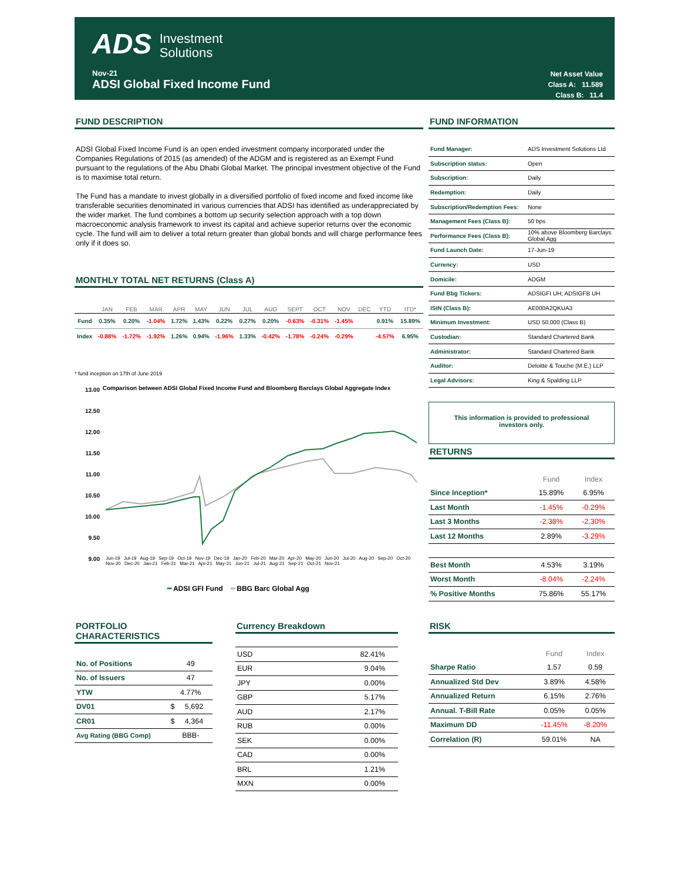ADS Investment
Solutions
Nov-21
ADSI Global Fixed Income Fund
Net Asset Value
Class A: 11.589
Class B: 11.4
FUND DESCRIPTION
ADSI Global Fixed Income Fund is an open ended investment company incorporated under the Companies Regulations of 2015 (as amended) of the ADGM and is registered as an Exempt Fund pursuant to the regulations of the Abu Dhabi Global Market. The principal investment objective of the Fund is to maximise total return.
The Fund has a mandate to invest globally in a diversified portfolio of fixed income and fixed income like transferable securities denominated in various currencies that ADSI has identified as underappreciated by the wider market. The fund combines a bottom up security selection approach with a top down macroeconomic analysis framework to invest its capital and achieve superior returns over the economic cycle. The fund will aim to deliver a total return greater than global bonds and will charge performance fees only if it does so.
MONTHLY TOTAL NET RETURNS (Class A)
| | JAN | FEB | MAR | APR | MAY | JUN | JUL | AUG | SEPT | OCT | NOV | DEC | YTD | ITD* |
| Fund | 0.35% | 0.20% | -1.04% | 1.72% | 1.43% | 0.22% | 0.27% | 0.20% | -0.63% | -0.31% | -1.45% | | 0.91% | 15.89% |
| Index | -0.88% | -1.72% | -1.92% | 1.26% | 0.94% | -1.96% | 1.33% | -0.42% | -1.78% | -0.24% | -0.29% | | -4.57% | 6.95% |
* fund inception on 17th of June 2019
Comparison between ADSI Global Fixed Income Fund and Bloomberg Barclays Global Aggregate Index
13.00
12.50
12.00
11.50
11.00
10.50
10.00
9.50
9.00
Jun-19 Jul-19 Aug-19 Sep-19 Oct-19 Nov-19 Dec-19 Jan-20 Feb-20 Mar-20 Apr-20 May-20 Jun-20 Jul-20 Aug-20 Sep-20 Oct-20 Nov-20 Dec-20 Jan-21 Feb-21 Mar-21 Apr-21 May-21 Jun-21 Jul-21 Aug-21 Sep-21 Oct-21 Nov-21
━ ADSI GFI Fund ━ BBG Barc Global Agg
FUND INFORMATION
| Fund Manager: | ADS Investment Solutions Ltd |
| Subscription status: | Open |
| Subscription: | Daily |
| Redemption: | Daily |
| Subscription/Redemption Fees: | None |
| Management Fees (Class B): | 50 bps |
| Performance Fees (Class B): | 10% above Bloomberg Barclays Global Agg |
| Fund Launch Date: | 17-Jun-19 |
| Currency: | USD |
| Domicile: | ADGM |
| Fund Bbg Tickers: | ADSIGFI UH; ADSIGFB UH |
| ISIN (Class B): | AE000A2QKUA3 |
| Minimum Investment: | USD 50,000 (Class B) |
| Custodian: | Standard Chartered Bank |
| Administrator: | Standard Chartered Bank |
| Auditor: | Deloitte & Touche (M.E.) LLP |
| Legal Advisors: | King & Spalding LLP |
This information is provided to professional investors only.
RETURNS
| | Fund | Index |
| Since Inception* | 15.89% | 6.95% |
| Last Month | -1.45% | -0.29% |
| Last 3 Months | -2.38% | -2.30% |
| Last 12 Months | 2.89% | -3.29% |
| Best Month | 4.53% | 3.19% |
| Worst Month | -8.04% | -2.24% |
| % Positive Months | 75.86% | 55.17% |
PORTFOLIO CHARACTERISTICS
| No. of Positions | 49 |
| No. of Issuers | 47 |
| YTW | 4.77% |
| DV01 | $ 5,692 |
| CR01 | $ 4,364 |
| Avg Rating (BBG Comp) | BBB- |
Currency Breakdown
| USD | 82.41% |
| EUR | 9.04% |
| JPY | 0.00% |
| GBP | 5.17% |
| AUD | 2.17% |
| RUB | 0.00% |
| SEK | 0.00% |
| CAD | 0.00% |
| BRL | 1.21% |
| MXN | 0.00% |
RISK
| | Fund | Index |
| Sharpe Ratio | 1.57 | 0.59 |
| Annualized Std Dev | 3.89% | 4.58% |
| Annualized Return | 6.15% | 2.76% |
| Annual. T-Bill Rate | 0.05% | 0.05% |
| Maximum DD | -11.45% | -8.20% |
| Correlation (R) | 59.01% | NA |